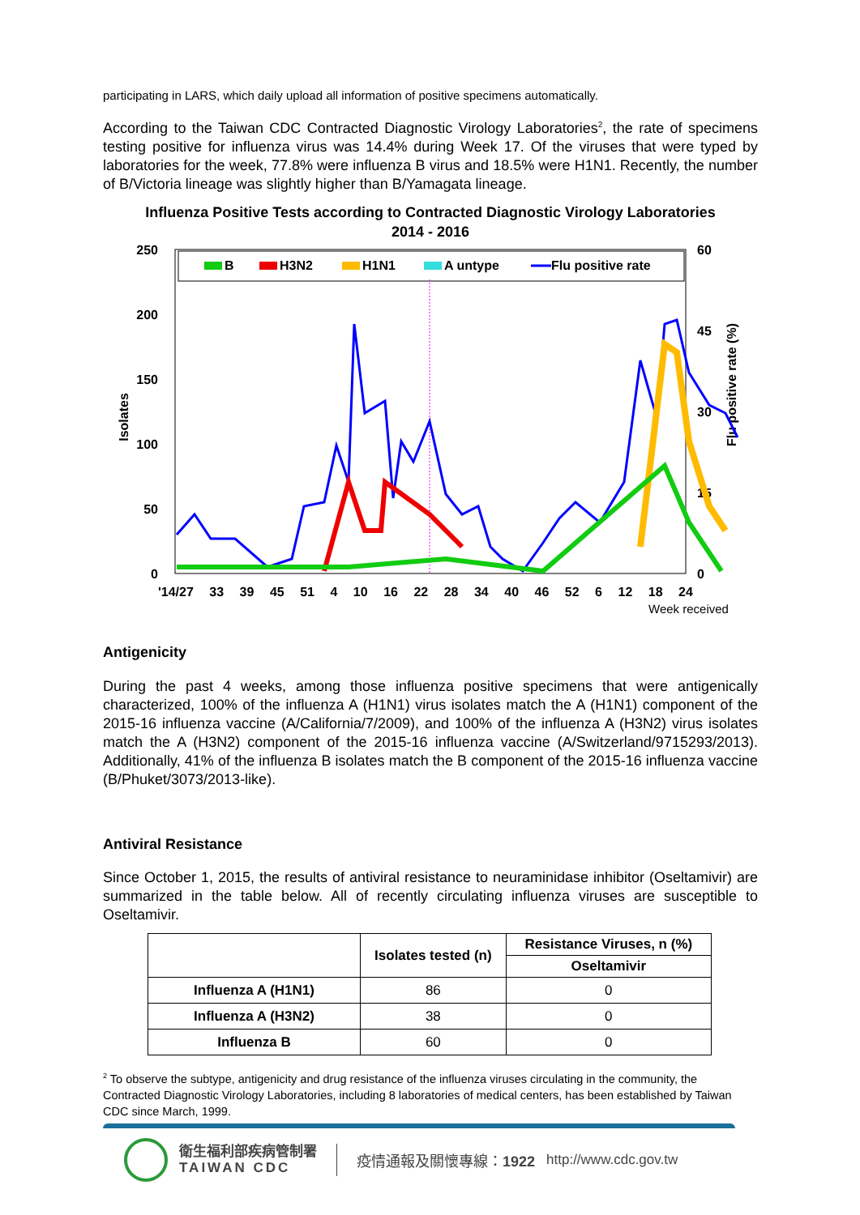participating in LARS, which daily upload all information of positive specimens automatically.
According to the Taiwan CDC Contracted Diagnostic Virology Laboratories<sup>2</sup>, the rate of specimens testing positive for influenza virus was 14.4% during Week 17. Of the viruses that were typed by laboratories for the week, 77.8% were influenza B virus and 18.5% were H1N1. Recently, the number of B/Victoria lineage was slightly higher than B/Yamagata lineage.
Influenza Positive Tests according to Contracted Diagnostic Virology Laboratories
2014 - 2016
B
H3N2
H1N1
A untype
Flu positive rate
250
200
150
100
50
0
60
45
30
15
0
Isolates
Flu positive rate (%)
'14/27 33 39 45 51 4 10 16 22 28 34 40 46 52 6 12 18 24
Week received
Antigenicity
During the past 4 weeks, among those influenza positive specimens that were antigenically characterized, 100% of the influenza A (H1N1) virus isolates match the A (H1N1) component of the 2015-16 influenza vaccine (A/California/7/2009), and 100% of the influenza A (H3N2) virus isolates match the A (H3N2) component of the 2015-16 influenza vaccine (A/Switzerland/9715293/2013). Additionally, 41% of the influenza B isolates match the B component of the 2015-16 influenza vaccine (B/Phuket/3073/2013-like).
Antiviral Resistance
Since October 1, 2015, the results of antiviral resistance to neuraminidase inhibitor (Oseltamivir) are summarized in the table below. All of recently circulating influenza viruses are susceptible to Oseltamivir.
| | Isolates tested (n) | Resistance Viruses, n (%) |
| --- | --- | --- |
| | | Oseltamivir |
| Influenza A (H1N1) | 86 | 0 |
| Influenza A (H3N2) | 38 | 0 |
| Influenza B | 60 | 0 |
<sup>2</sup> To observe the subtype, antigenicity and drug resistance of the influenza viruses circulating in the community, the Contracted Diagnostic Virology Laboratories, including 8 laboratories of medical centers, has been established by Taiwan CDC since March, 1999.
衛生福利部疾病管制署
TAIWAN CDC
疫情通報及關懷專線：1922 http://www.cdc.gov.tw